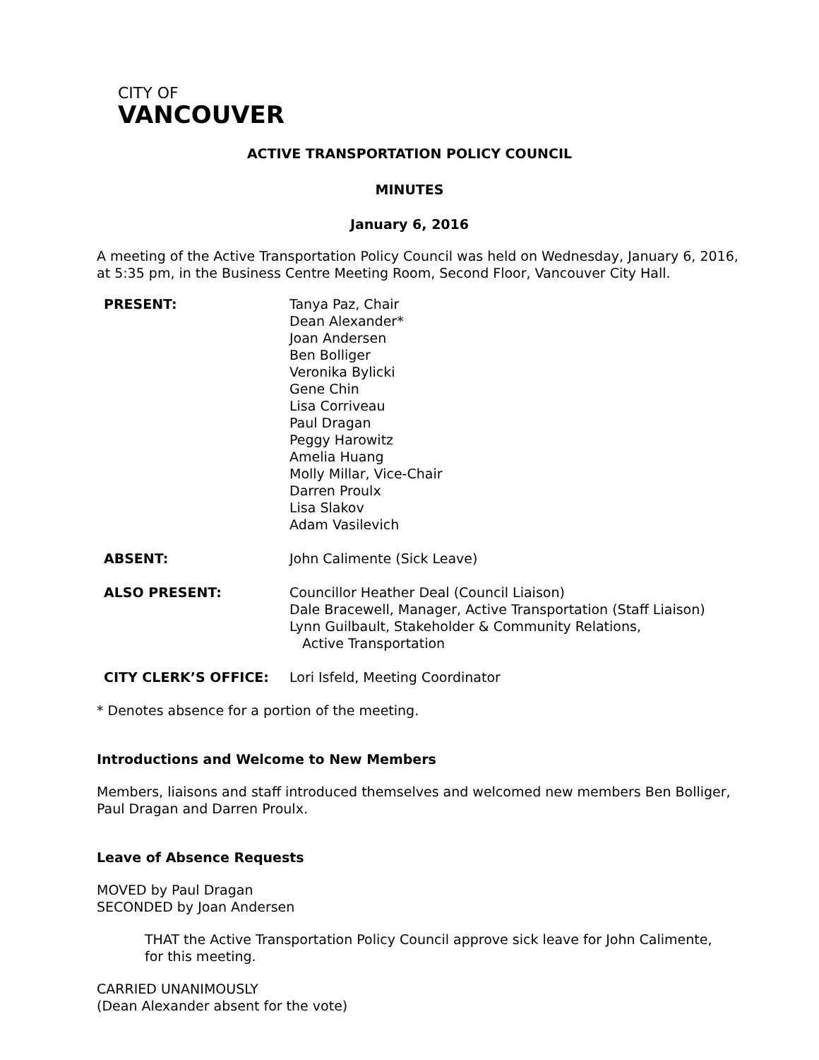CITY OF
VANCOUVER
ACTIVE TRANSPORTATION POLICY COUNCIL
MINUTES
January 6, 2016
A meeting of the Active Transportation Policy Council was held on Wednesday, January 6, 2016,
at 5:35 pm, in the Business Centre Meeting Room, Second Floor, Vancouver City Hall.
| PRESENT: | Tanya Paz, Chair Dean Alexander* Joan Andersen Ben Bolliger Veronika Bylicki Gene Chin Lisa Corriveau Paul Dragan Peggy Harowitz Amelia Huang Molly Millar, Vice-Chair Darren Proulx Lisa Slakov Adam Vasilevich |
| ABSENT: | John Calimente (Sick Leave) |
| ALSO PRESENT: | Councillor Heather Deal (Council Liaison) Dale Bracewell, Manager, Active Transportation (Staff Liaison) Lynn Guilbault, Stakeholder & Community Relations, Active Transportation |
| CITY CLERK’S OFFICE: | Lori Isfeld, Meeting Coordinator |
* Denotes absence for a portion of the meeting.
Introductions and Welcome to New Members
Members, liaisons and staff introduced themselves and welcomed new members Ben Bolliger,
Paul Dragan and Darren Proulx.
Leave of Absence Requests
MOVED by Paul Dragan
SECONDED by Joan Andersen
THAT the Active Transportation Policy Council approve sick leave for John Calimente,
for this meeting.
CARRIED UNANIMOUSLY
(Dean Alexander absent for the vote)